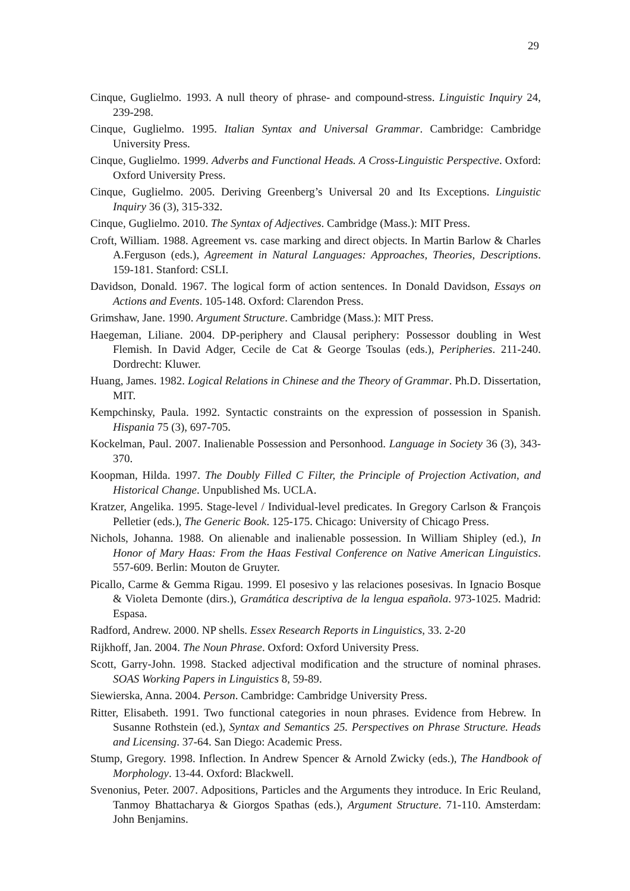29
Cinque, Guglielmo. 1993. A null theory of phrase- and compound-stress. Linguistic Inquiry 24, 239-298.
Cinque, Guglielmo. 1995. Italian Syntax and Universal Grammar. Cambridge: Cambridge University Press.
Cinque, Guglielmo. 1999. Adverbs and Functional Heads. A Cross-Linguistic Perspective. Oxford: Oxford University Press.
Cinque, Guglielmo. 2005. Deriving Greenberg’s Universal 20 and Its Exceptions. Linguistic Inquiry 36 (3), 315-332.
Cinque, Guglielmo. 2010. The Syntax of Adjectives. Cambridge (Mass.): MIT Press.
Croft, William. 1988. Agreement vs. case marking and direct objects. In Martin Barlow & Charles A.Ferguson (eds.), Agreement in Natural Languages: Approaches, Theories, Descriptions. 159-181. Stanford: CSLI.
Davidson, Donald. 1967. The logical form of action sentences. In Donald Davidson, Essays on Actions and Events. 105-148. Oxford: Clarendon Press.
Grimshaw, Jane. 1990. Argument Structure. Cambridge (Mass.): MIT Press.
Haegeman, Liliane. 2004. DP-periphery and Clausal periphery: Possessor doubling in West Flemish. In David Adger, Cecile de Cat & George Tsoulas (eds.), Peripheries. 211-240. Dordrecht: Kluwer.
Huang, James. 1982. Logical Relations in Chinese and the Theory of Grammar. Ph.D. Dissertation, MIT.
Kempchinsky, Paula. 1992. Syntactic constraints on the expression of possession in Spanish. Hispania 75 (3), 697-705.
Kockelman, Paul. 2007. Inalienable Possession and Personhood. Language in Society 36 (3), 343-370.
Koopman, Hilda. 1997. The Doubly Filled C Filter, the Principle of Projection Activation, and Historical Change. Unpublished Ms. UCLA.
Kratzer, Angelika. 1995. Stage-level / Individual-level predicates. In Gregory Carlson & François Pelletier (eds.), The Generic Book. 125-175. Chicago: University of Chicago Press.
Nichols, Johanna. 1988. On alienable and inalienable possession. In William Shipley (ed.), In Honor of Mary Haas: From the Haas Festival Conference on Native American Linguistics. 557-609. Berlin: Mouton de Gruyter.
Picallo, Carme & Gemma Rigau. 1999. El posesivo y las relaciones posesivas. In Ignacio Bosque & Violeta Demonte (dirs.), Gramática descriptiva de la lengua española. 973-1025. Madrid: Espasa.
Radford, Andrew. 2000. NP shells. Essex Research Reports in Linguistics, 33. 2-20
Rijkhoff, Jan. 2004. The Noun Phrase. Oxford: Oxford University Press.
Scott, Garry-John. 1998. Stacked adjectival modification and the structure of nominal phrases. SOAS Working Papers in Linguistics 8, 59-89.
Siewierska, Anna. 2004. Person. Cambridge: Cambridge University Press.
Ritter, Elisabeth. 1991. Two functional categories in noun phrases. Evidence from Hebrew. In Susanne Rothstein (ed.), Syntax and Semantics 25. Perspectives on Phrase Structure. Heads and Licensing. 37-64. San Diego: Academic Press.
Stump, Gregory. 1998. Inflection. In Andrew Spencer & Arnold Zwicky (eds.), The Handbook of Morphology. 13-44. Oxford: Blackwell.
Svenonius, Peter. 2007. Adpositions, Particles and the Arguments they introduce. In Eric Reuland, Tanmoy Bhattacharya & Giorgos Spathas (eds.), Argument Structure. 71-110. Amsterdam: John Benjamins.